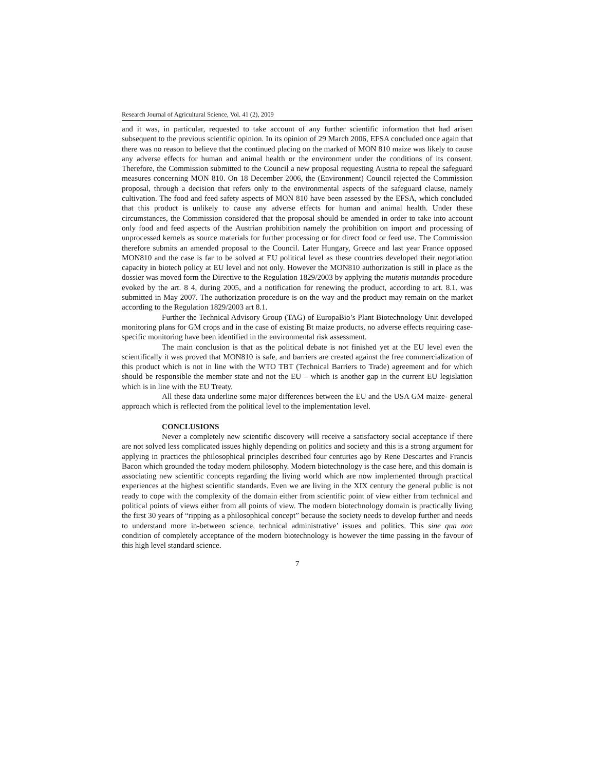Research Journal of Agricultural Science, Vol. 41 (2), 2009
and it was, in particular, requested to take account of any further scientific information that had arisen subsequent to the previous scientific opinion. In its opinion of 29 March 2006, EFSA concluded once again that there was no reason to believe that the continued placing on the marked of MON 810 maize was likely to cause any adverse effects for human and animal health or the environment under the conditions of its consent. Therefore, the Commission submitted to the Council a new proposal requesting Austria to repeal the safeguard measures concerning MON 810. On 18 December 2006, the (Environment) Council rejected the Commission proposal, through a decision that refers only to the environmental aspects of the safeguard clause, namely cultivation. The food and feed safety aspects of MON 810 have been assessed by the EFSA, which concluded that this product is unlikely to cause any adverse effects for human and animal health. Under these circumstances, the Commission considered that the proposal should be amended in order to take into account only food and feed aspects of the Austrian prohibition namely the prohibition on import and processing of unprocessed kernels as source materials for further processing or for direct food or feed use. The Commission therefore submits an amended proposal to the Council. Later Hungary, Greece and last year France opposed MON810 and the case is far to be solved at EU political level as these countries developed their negotiation capacity in biotech policy at EU level and not only. However the MON810 authorization is still in place as the dossier was moved form the Directive to the Regulation 1829/2003 by applying the mutatis mutandis procedure evoked by the art. 8 4, during 2005, and a notification for renewing the product, according to art. 8.1. was submitted in May 2007. The authorization procedure is on the way and the product may remain on the market according to the Regulation 1829/2003 art 8.1.
Further the Technical Advisory Group (TAG) of EuropaBio’s Plant Biotechnology Unit developed monitoring plans for GM crops and in the case of existing Bt maize products, no adverse effects requiring case-specific monitoring have been identified in the environmental risk assessment.
The main conclusion is that as the political debate is not finished yet at the EU level even the scientifically it was proved that MON810 is safe, and barriers are created against the free commercialization of this product which is not in line with the WTO TBT (Technical Barriers to Trade) agreement and for which should be responsible the member state and not the EU – which is another gap in the current EU legislation which is in line with the EU Treaty.
All these data underline some major differences between the EU and the USA GM maize- general approach which is reflected from the political level to the implementation level.
CONCLUSIONS
Never a completely new scientific discovery will receive a satisfactory social acceptance if there are not solved less complicated issues highly depending on politics and society and this is a strong argument for applying in practices the philosophical principles described four centuries ago by Rene Descartes and Francis Bacon which grounded the today modern philosophy. Modern biotechnology is the case here, and this domain is associating new scientific concepts regarding the living world which are now implemented through practical experiences at the highest scientific standards. Even we are living in the XIX century the general public is not ready to cope with the complexity of the domain either from scientific point of view either from technical and political points of views either from all points of view. The modern biotechnology domain is practically living the first 30 years of “ripping as a philosophical concept” because the society needs to develop further and needs to understand more in-between science, technical administrative’ issues and politics. This sine qua non condition of completely acceptance of the modern biotechnology is however the time passing in the favour of this high level standard science.
7